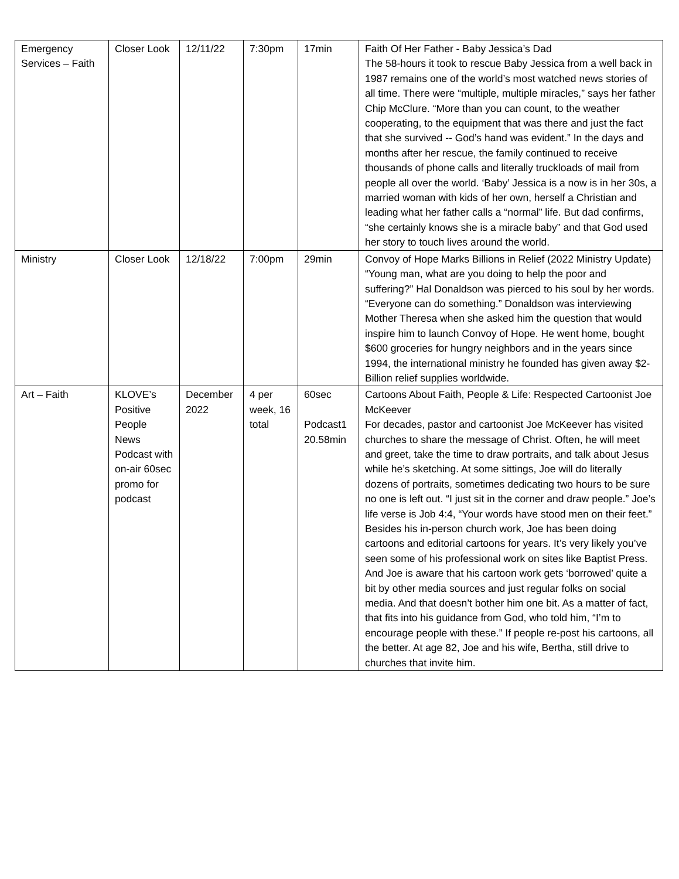| Emergency Services – Faith | Closer Look | 12/11/22 | 7:30pm | 17min | Faith Of Her Father - Baby Jessica’s Dad The 58-hours it took to rescue Baby Jessica from a well back in 1987 remains one of the world’s most watched news stories of all time. There were “multiple, multiple miracles,” says her father Chip McClure. “More than you can count, to the weather cooperating, to the equipment that was there and just the fact that she survived -- God’s hand was evident.” In the days and months after her rescue, the family continued to receive thousands of phone calls and literally truckloads of mail from people all over the world. ‘Baby’ Jessica is a now is in her 30s, a married woman with kids of her own, herself a Christian and leading what her father calls a “normal” life. But dad confirms, “she certainly knows she is a miracle baby” and that God used her story to touch lives around the world. |
| Ministry | Closer Look | 12/18/22 | 7:00pm | 29min | Convoy of Hope Marks Billions in Relief (2022 Ministry Update) “Young man, what are you doing to help the poor and suffering?” Hal Donaldson was pierced to his soul by her words. “Everyone can do something.” Donaldson was interviewing Mother Theresa when she asked him the question that would inspire him to launch Convoy of Hope. He went home, bought $600 groceries for hungry neighbors and in the years since 1994, the international ministry he founded has given away $2-Billion relief supplies worldwide. |
| Art – Faith | KLOVE’s Positive People News Podcast with on-air 60sec promo for podcast | December 2022 | 4 per week, 16 total | 60sec Podcast1 20.58min | Cartoons About Faith, People & Life: Respected Cartoonist Joe McKeever For decades, pastor and cartoonist Joe McKeever has visited churches to share the message of Christ. Often, he will meet and greet, take the time to draw portraits, and talk about Jesus while he’s sketching. At some sittings, Joe will do literally dozens of portraits, sometimes dedicating two hours to be sure no one is left out. “I just sit in the corner and draw people.” Joe’s life verse is Job 4:4, “Your words have stood men on their feet.” Besides his in-person church work, Joe has been doing cartoons and editorial cartoons for years. It’s very likely you’ve seen some of his professional work on sites like Baptist Press. And Joe is aware that his cartoon work gets ‘borrowed’ quite a bit by other media sources and just regular folks on social media. And that doesn’t bother him one bit. As a matter of fact, that fits into his guidance from God, who told him, “I’m to encourage people with these.” If people re-post his cartoons, all the better. At age 82, Joe and his wife, Bertha, still drive to churches that invite him. |